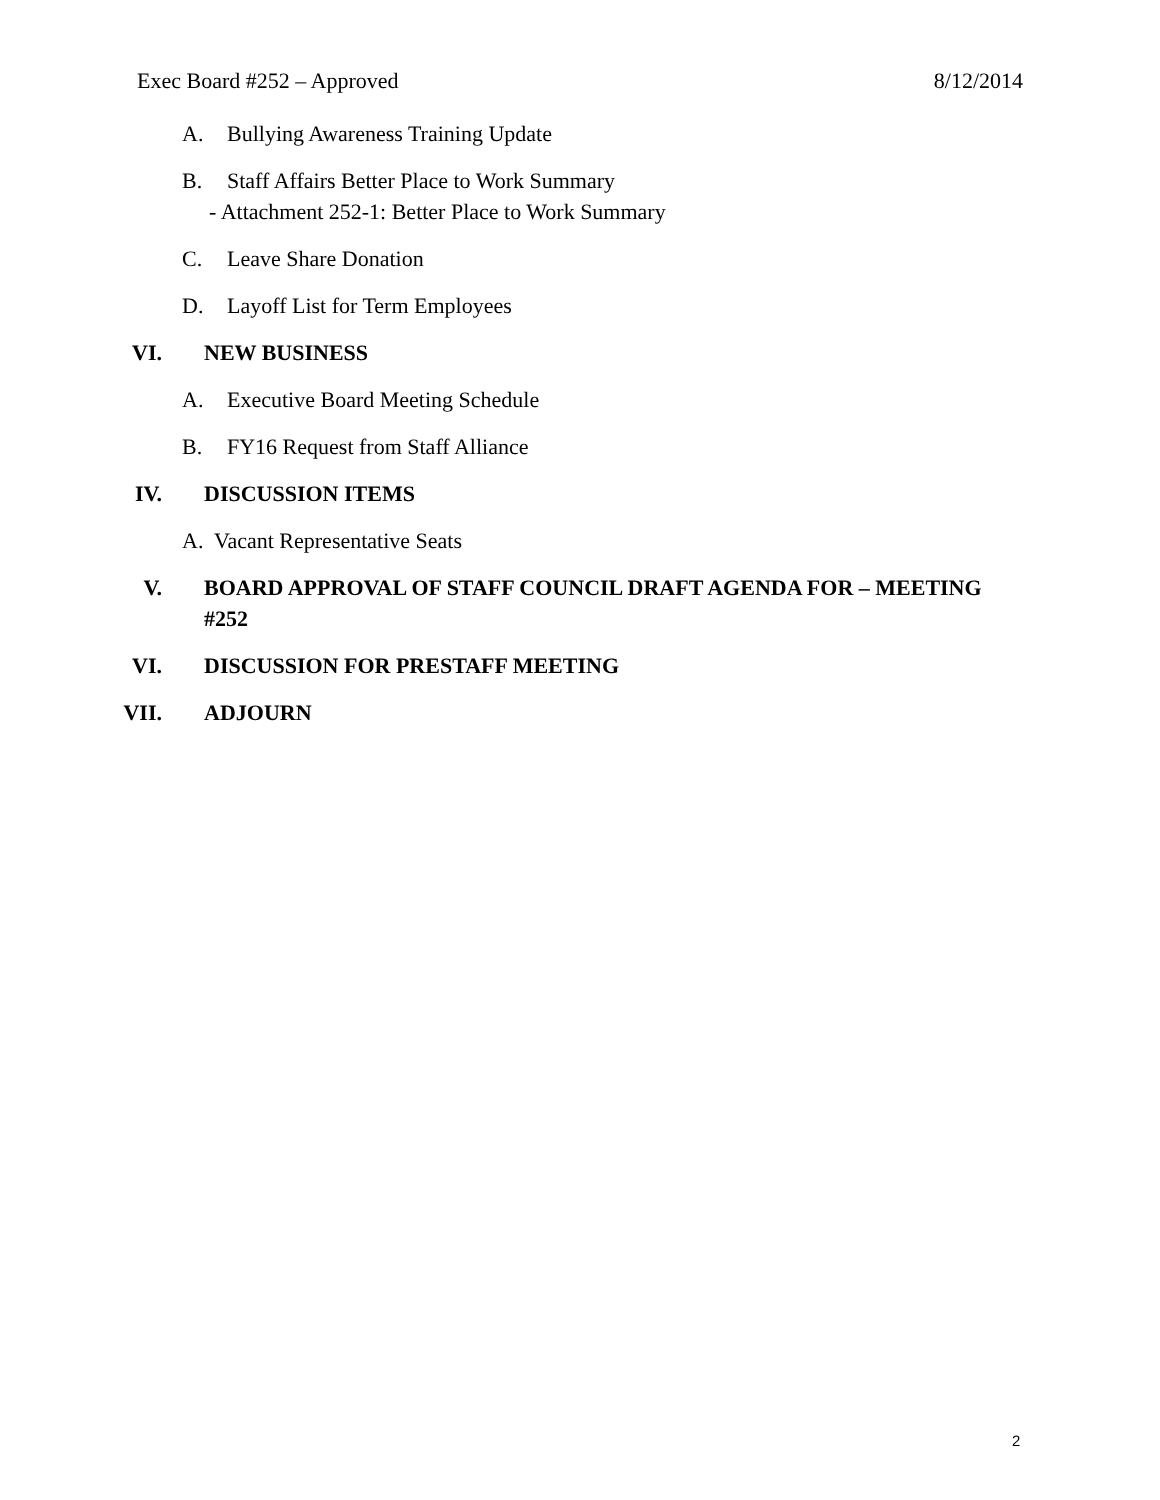Exec Board #252 – Approved 8/12/2014
A. Bullying Awareness Training Update
B. Staff Affairs Better Place to Work Summary
- Attachment 252-1: Better Place to Work Summary
C. Leave Share Donation
D. Layoff List for Term Employees
VI. NEW BUSINESS
A. Executive Board Meeting Schedule
B. FY16 Request from Staff Alliance
IV. DISCUSSION ITEMS
A. Vacant Representative Seats
V. BOARD APPROVAL OF STAFF COUNCIL DRAFT AGENDA FOR – MEETING #252
VI. DISCUSSION FOR PRESTAFF MEETING
VII. ADJOURN
2